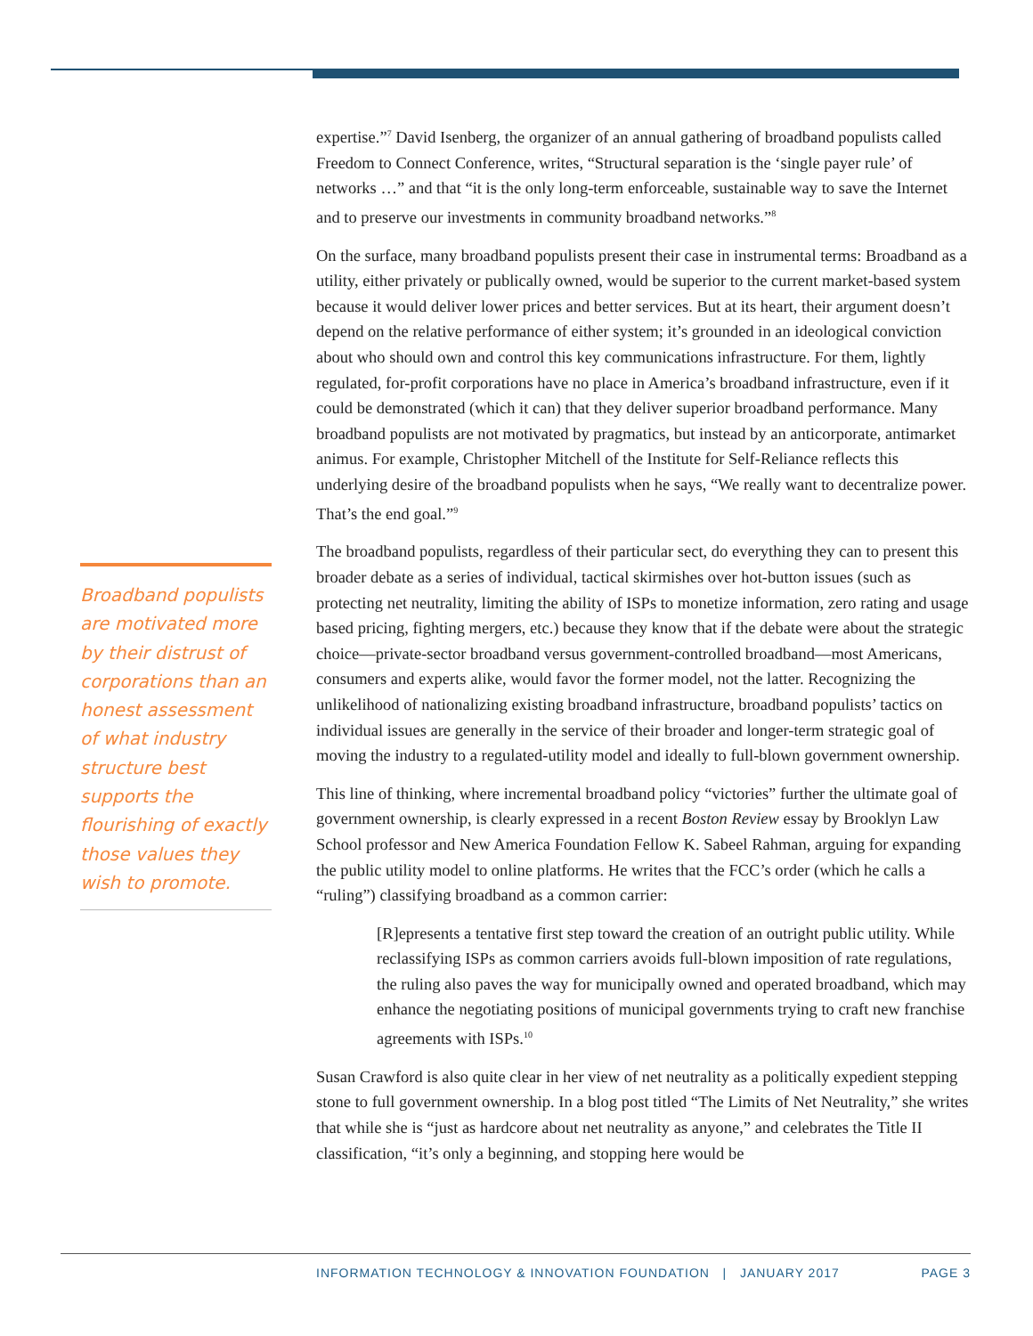expertise.”<sup>7</sup> David Isenberg, the organizer of an annual gathering of broadband populists called Freedom to Connect Conference, writes, “Structural separation is the ‘single payer rule’ of networks …” and that “it is the only long-term enforceable, sustainable way to save the Internet and to preserve our investments in community broadband networks.”<sup>8</sup>
On the surface, many broadband populists present their case in instrumental terms: Broadband as a utility, either privately or publically owned, would be superior to the current market-based system because it would deliver lower prices and better services. But at its heart, their argument doesn’t depend on the relative performance of either system; it’s grounded in an ideological conviction about who should own and control this key communications infrastructure. For them, lightly regulated, for-profit corporations have no place in America’s broadband infrastructure, even if it could be demonstrated (which it can) that they deliver superior broadband performance. Many broadband populists are not motivated by pragmatics, but instead by an anticorporate, antimarket animus. For example, Christopher Mitchell of the Institute for Self-Reliance reflects this underlying desire of the broadband populists when he says, “We really want to decentralize power. That’s the end goal.”<sup>9</sup>
The broadband populists, regardless of their particular sect, do everything they can to present this broader debate as a series of individual, tactical skirmishes over hot-button issues (such as protecting net neutrality, limiting the ability of ISPs to monetize information, zero rating and usage based pricing, fighting mergers, etc.) because they know that if the debate were about the strategic choice—private-sector broadband versus government-controlled broadband—most Americans, consumers and experts alike, would favor the former model, not the latter. Recognizing the unlikelihood of nationalizing existing broadband infrastructure, broadband populists’ tactics on individual issues are generally in the service of their broader and longer-term strategic goal of moving the industry to a regulated-utility model and ideally to full-blown government ownership.
This line of thinking, where incremental broadband policy “victories” further the ultimate goal of government ownership, is clearly expressed in a recent Boston Review essay by Brooklyn Law School professor and New America Foundation Fellow K. Sabeel Rahman, arguing for expanding the public utility model to online platforms. He writes that the FCC’s order (which he calls a “ruling”) classifying broadband as a common carrier:
[R]epresents a tentative first step toward the creation of an outright public utility. While reclassifying ISPs as common carriers avoids full-blown imposition of rate regulations, the ruling also paves the way for municipally owned and operated broadband, which may enhance the negotiating positions of municipal governments trying to craft new franchise agreements with ISPs.<sup>10</sup>
Susan Crawford is also quite clear in her view of net neutrality as a politically expedient stepping stone to full government ownership. In a blog post titled “The Limits of Net Neutrality,” she writes that while she is “just as hardcore about net neutrality as anyone,” and celebrates the Title II classification, “it’s only a beginning, and stopping here would be
Broadband populists are motivated more by their distrust of corporations than an honest assessment of what industry structure best supports the flourishing of exactly those values they wish to promote.
INFORMATION TECHNOLOGY & INNOVATION FOUNDATION | JANUARY 2017 PAGE 3